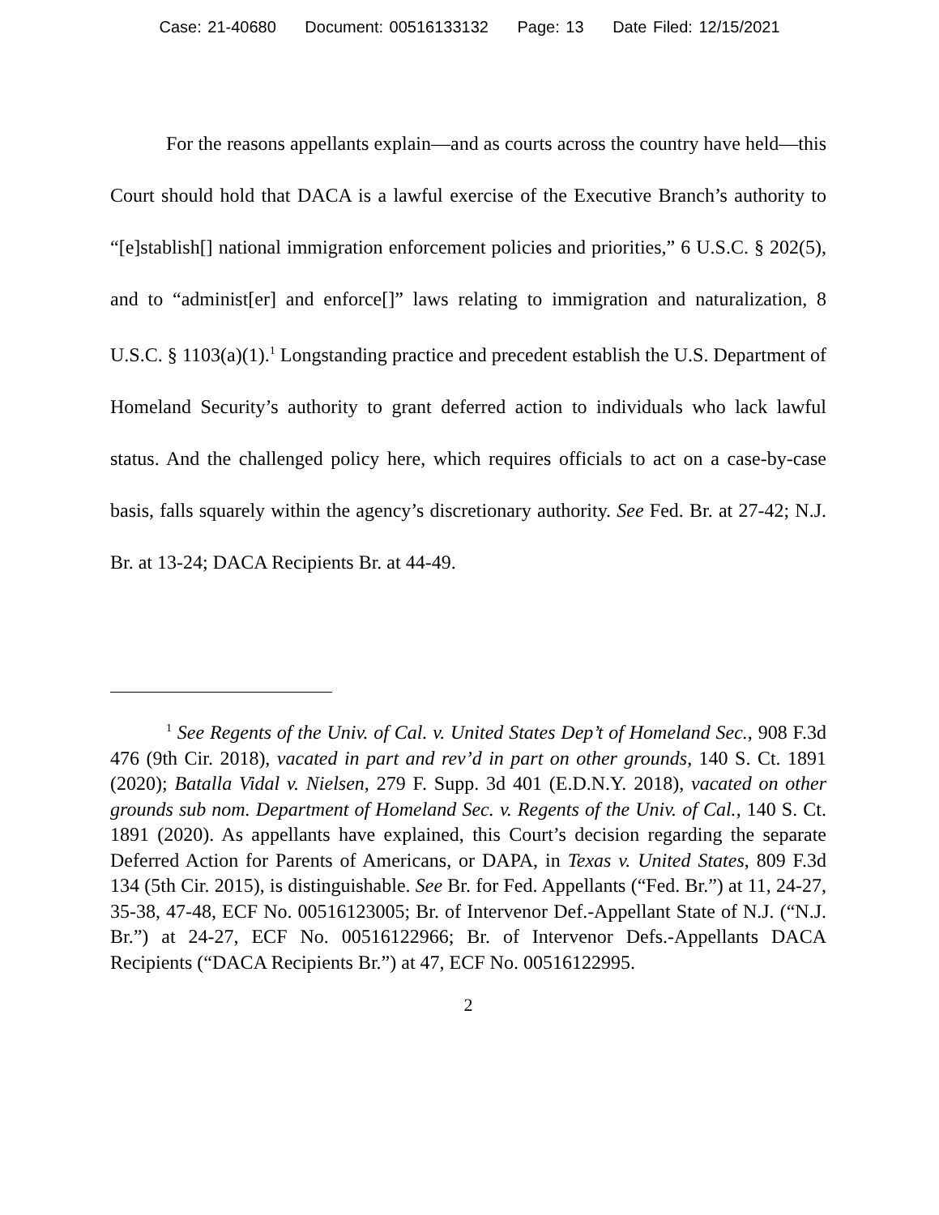Case: 21-40680 Document: 00516133132 Page: 13 Date Filed: 12/15/2021
For the reasons appellants explain—and as courts across the country have held—this Court should hold that DACA is a lawful exercise of the Executive Branch’s authority to “[e]stablish[] national immigration enforcement policies and priorities,” 6 U.S.C. § 202(5), and to “administ[er] and enforce[]” laws relating to immigration and naturalization, 8 U.S.C. § 1103(a)(1).<sup>1</sup> Longstanding practice and precedent establish the U.S. Department of Homeland Security’s authority to grant deferred action to individuals who lack lawful status. And the challenged policy here, which requires officials to act on a case-by-case basis, falls squarely within the agency’s discretionary authority. See Fed. Br. at 27-42; N.J. Br. at 13-24; DACA Recipients Br. at 44-49.
<sup>1</sup> See Regents of the Univ. of Cal. v. United States Dep’t of Homeland Sec., 908 F.3d 476 (9th Cir. 2018), vacated in part and rev’d in part on other grounds, 140 S. Ct. 1891 (2020); Batalla Vidal v. Nielsen, 279 F. Supp. 3d 401 (E.D.N.Y. 2018), vacated on other grounds sub nom. Department of Homeland Sec. v. Regents of the Univ. of Cal., 140 S. Ct. 1891 (2020). As appellants have explained, this Court’s decision regarding the separate Deferred Action for Parents of Americans, or DAPA, in Texas v. United States, 809 F.3d 134 (5th Cir. 2015), is distinguishable. See Br. for Fed. Appellants (“Fed. Br.”) at 11, 24-27, 35-38, 47-48, ECF No. 00516123005; Br. of Intervenor Def.-Appellant State of N.J. (“N.J. Br.”) at 24-27, ECF No. 00516122966; Br. of Intervenor Defs.-Appellants DACA Recipients (“DACA Recipients Br.”) at 47, ECF No. 00516122995.
2